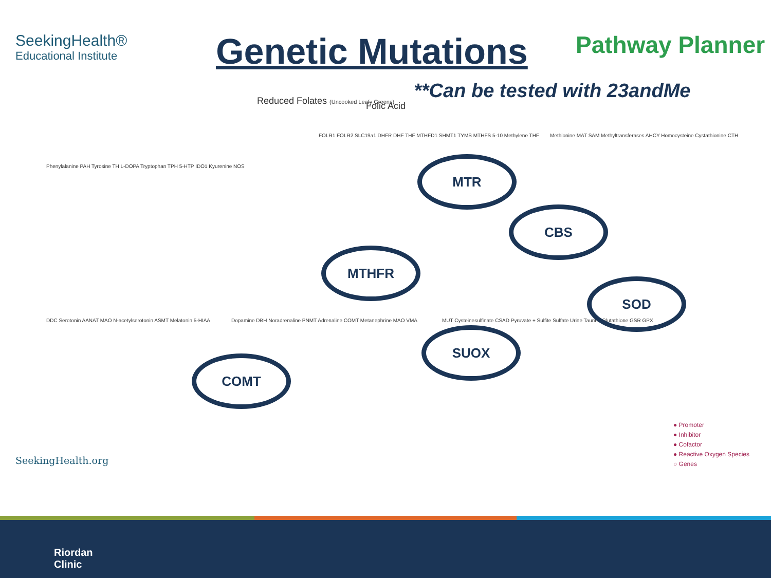SeekingHealth®
Educational Institute
Genetic Mutations
Pathway Planner
**Can be tested with 23andMe
Reduced Folates (Uncooked Leafy Greens)
Folic Acid
FOLR1 FOLR2 SLC19a1 DHFR DHF THF MTHFD1 SHMT1 TYMS MTHFS 5-10 Methylene THF
Methionine MAT SAM Methyltransferases AHCY Homocysteine Cystathionine CTH
Phenylalanine PAH Tyrosine TH L-DOPA Tryptophan TPH 5-HTP IDO1 Kyurenine NOS
DDC Serotonin AANAT MAO N-acetylserotonin ASMT Melatonin 5-HIAA
Dopamine DBH Noradrenaline PNMT Adrenaline COMT Metanephrine MAO VMA
MUT Cysteinesulfinate CSAD Pyruvate + Sulfite Sulfate Urine Taurine Glutathione GSR GPX
MTR
CBS
MTHFR
SOD
SUOX
COMT
SeekingHealth.org
● Promoter
● Inhibitor
● Cofactor
● Reactive Oxygen Species
○ Genes
Riordan
Clinic